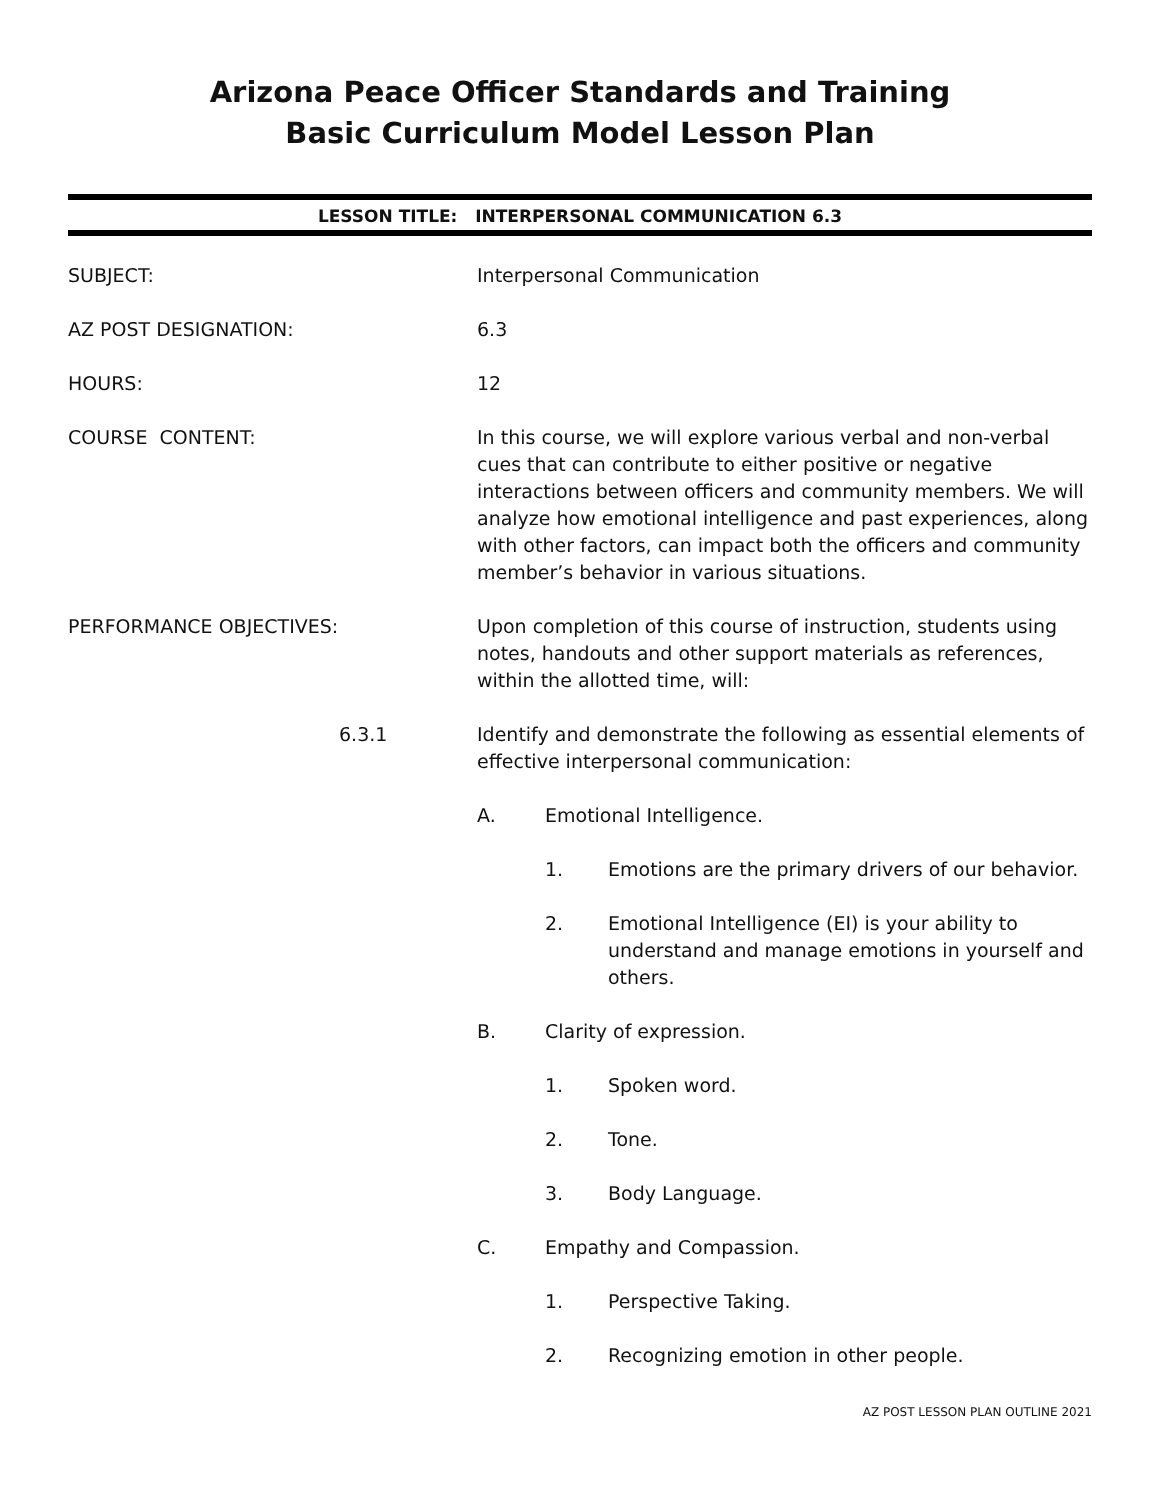Arizona Peace Officer Standards and Training
Basic Curriculum Model Lesson Plan
LESSON TITLE: INTERPERSONAL COMMUNICATION 6.3
SUBJECT: Interpersonal Communication
AZ POST DESIGNATION: 6.3
HOURS: 12
COURSE CONTENT: In this course, we will explore various verbal and non-verbal cues that can contribute to either positive or negative interactions between officers and community members. We will analyze how emotional intelligence and past experiences, along with other factors, can impact both the officers and community member’s behavior in various situations.
PERFORMANCE OBJECTIVES: Upon completion of this course of instruction, students using notes, handouts and other support materials as references, within the allotted time, will:
6.3.1 Identify and demonstrate the following as essential elements of effective interpersonal communication:
A. Emotional Intelligence.
1. Emotions are the primary drivers of our behavior.
2. Emotional Intelligence (EI) is your ability to understand and manage emotions in yourself and others.
B. Clarity of expression.
1. Spoken word.
2. Tone.
3. Body Language.
C. Empathy and Compassion.
1. Perspective Taking.
2. Recognizing emotion in other people.
AZ POST LESSON PLAN OUTLINE 2021